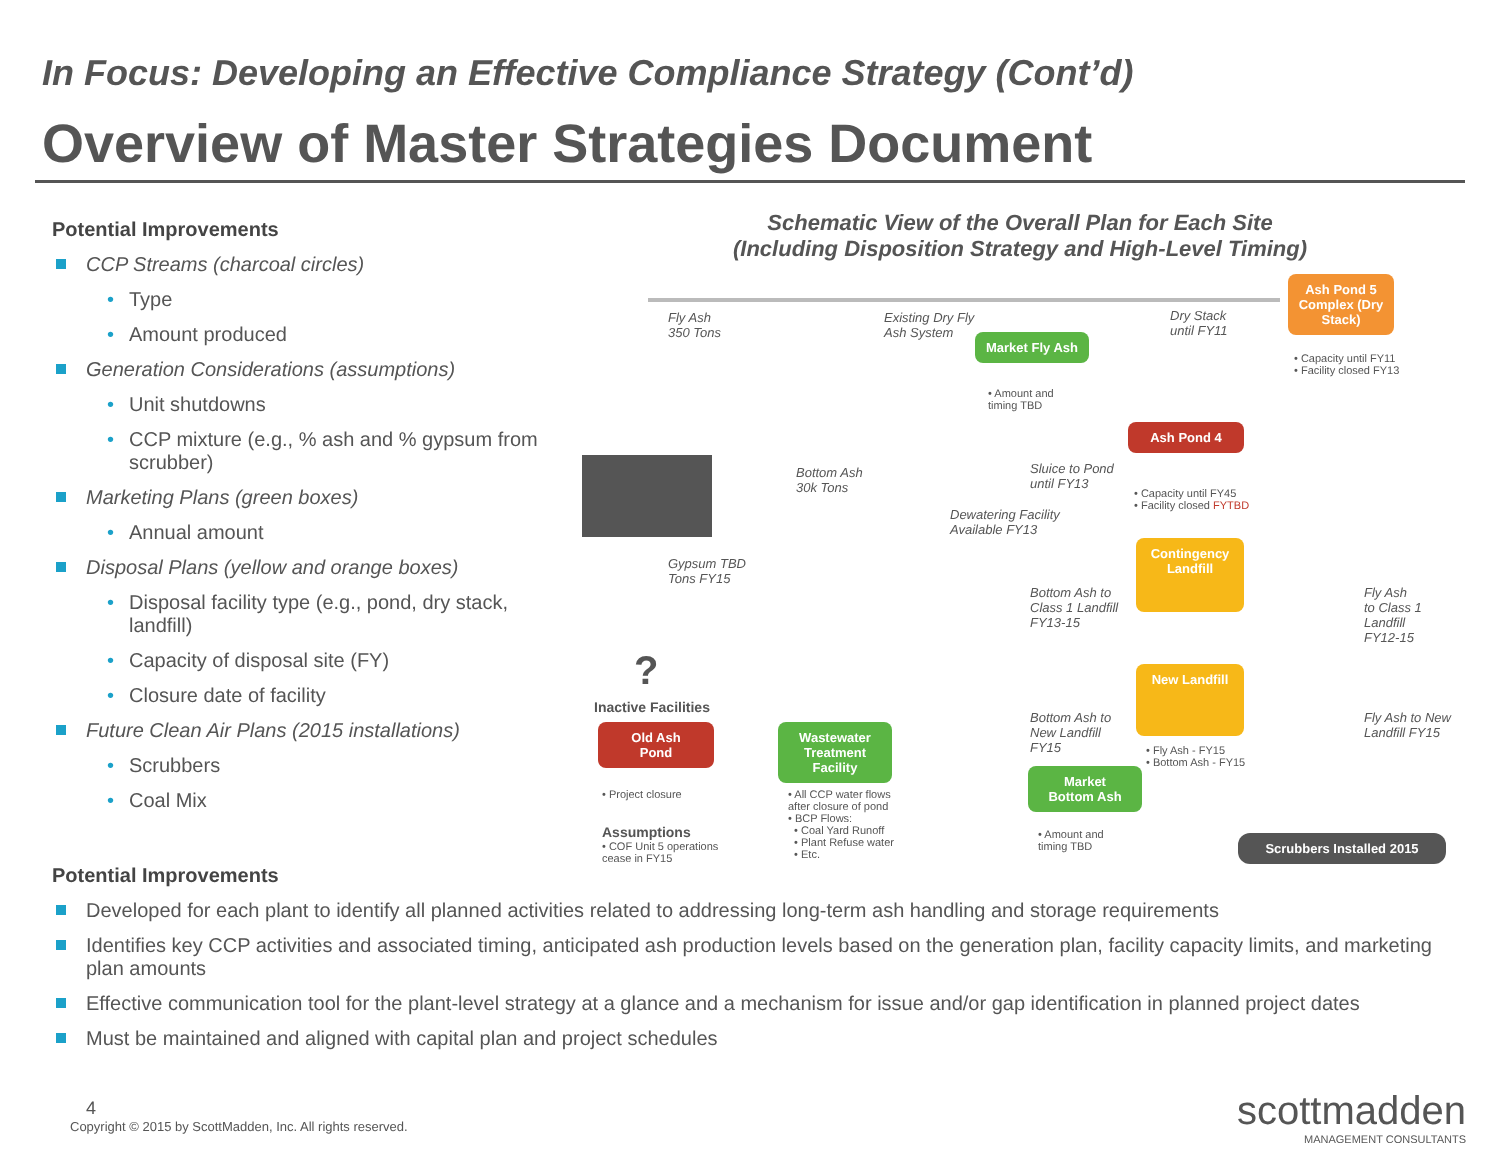In Focus: Developing an Effective Compliance Strategy (Cont’d)
Overview of Master Strategies Document
Potential Improvements
CCP Streams (charcoal circles)
• Type
• Amount produced
Generation Considerations (assumptions)
• Unit shutdowns
• CCP mixture (e.g., % ash and % gypsum from scrubber)
Marketing Plans (green boxes)
• Annual amount
Disposal Plans (yellow and orange boxes)
• Disposal facility type (e.g., pond, dry stack, landfill)
• Capacity of disposal site (FY)
• Closure date of facility
Future Clean Air Plans (2015 installations)
• Scrubbers
• Coal Mix
Schematic View of the Overall Plan for Each Site
(Including Disposition Strategy and High-Level Timing)
Fly Ash
350 Tons
Existing Dry Fly
Ash System
Dry Stack
until FY11
Ash Pond 5 Complex (Dry Stack)
• Capacity until FY11
• Facility closed FY13
Market Fly Ash
• Amount and
timing TBD
Bottom Ash
30k Tons
Sluice to Pond
until FY13
Ash Pond 4
• Capacity until FY45
• Facility closed FYTBD
Dewatering Facility
Available FY13
Gypsum TBD
Tons FY15
Contingency Landfill
Bottom Ash to
Class 1 Landfill
FY13-15
Fly Ash
to Class 1
Landfill
FY12-15
?
Inactive Facilities
New Landfill
Bottom Ash to
New Landfill
FY15
Fly Ash to New
Landfill FY15
• Fly Ash - FY15
• Bottom Ash - FY15
Old Ash
Pond
Wastewater Treatment Facility
Market
Bottom Ash
• Project closure
Assumptions
• COF Unit 5 operations
cease in FY15
• All CCP water flows
after closure of pond
• BCP Flows:
• Coal Yard Runoff
• Plant Refuse water
• Etc.
• Amount and
timing TBD
Scrubbers Installed 2015
Potential Improvements
Developed for each plant to identify all planned activities related to addressing long-term ash handling and storage requirements
Identifies key CCP activities and associated timing, anticipated ash production levels based on the generation plan, facility capacity limits, and marketing plan amounts
Effective communication tool for the plant-level strategy at a glance and a mechanism for issue and/or gap identification in planned project dates
Must be maintained and aligned with capital plan and project schedules
4
Copyright © 2015 by ScottMadden, Inc. All rights reserved.
scottmadden
MANAGEMENT CONSULTANTS